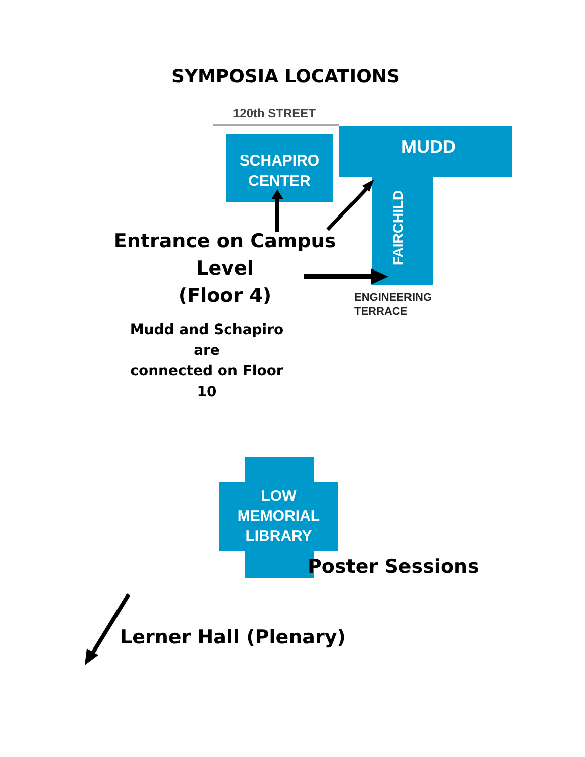SYMPOSIA LOCATIONS
120th STREET
SCHAPIRO
CENTER
MUDD
FAIRCHILD
Entrance on Campus Level
(Floor 4)
ENGINEERING
TERRACE
Mudd and Schapiro are
connected on Floor 10
LOW
MEMORIAL
LIBRARY
Poster Sessions
Lerner Hall (Plenary)